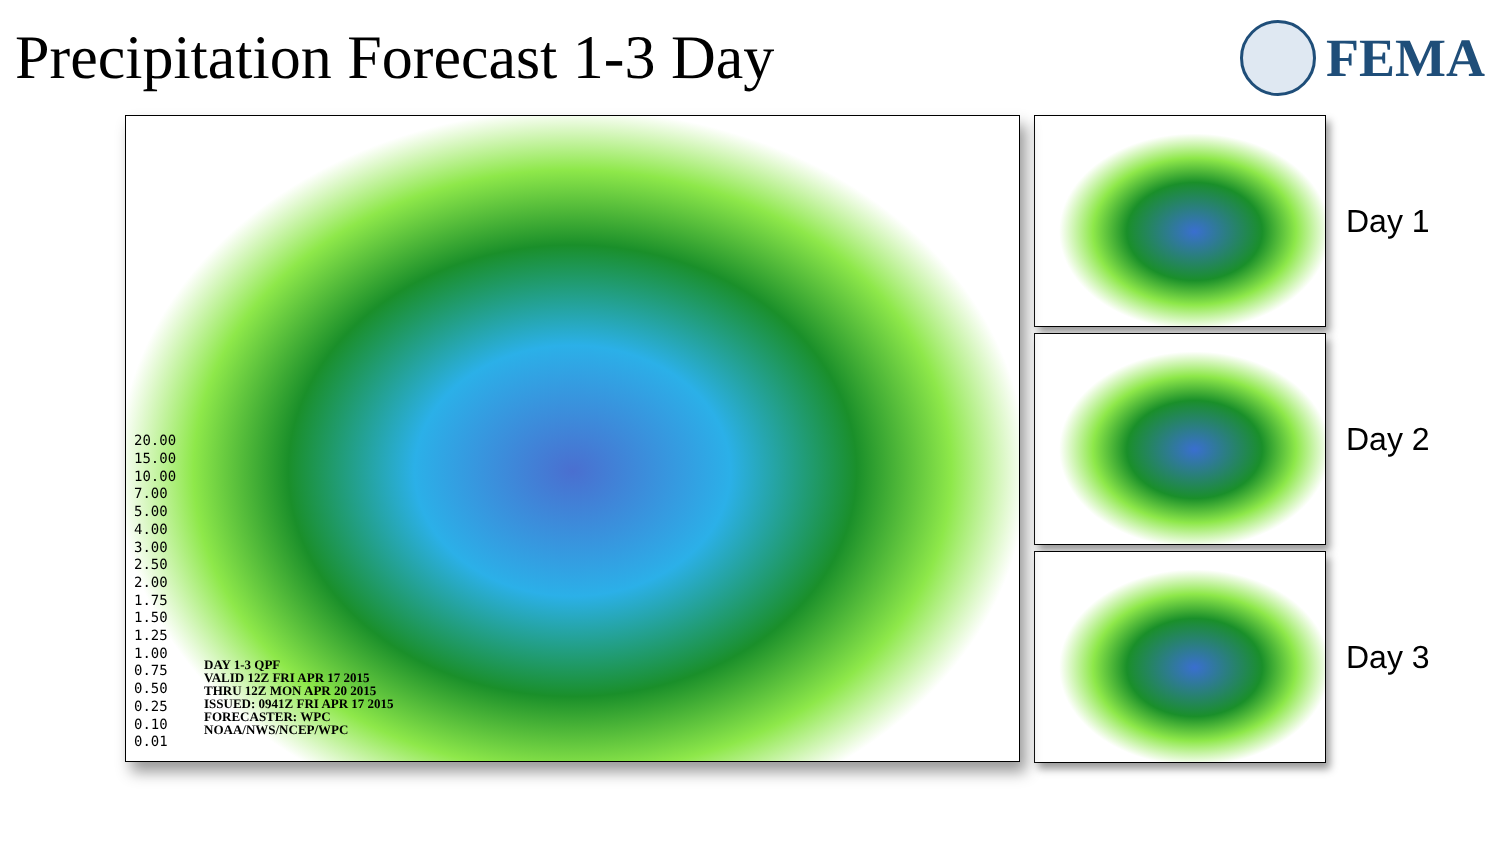Precipitation Forecast 1-3 Day FEMA
20.00
15.00
10.00
7.00
5.00
4.00
3.00
2.50
2.00
1.75
1.50
1.25
1.00
0.75
0.50
0.25
0.10
0.01
DAY 1-3 QPF
VALID 12Z FRI APR 17 2015
THRU 12Z MON APR 20 2015
ISSUED: 0941Z FRI APR 17 2015
FORECASTER: WPC
NOAA/NWS/NCEP/WPC
Day 1
Day 2
Day 3